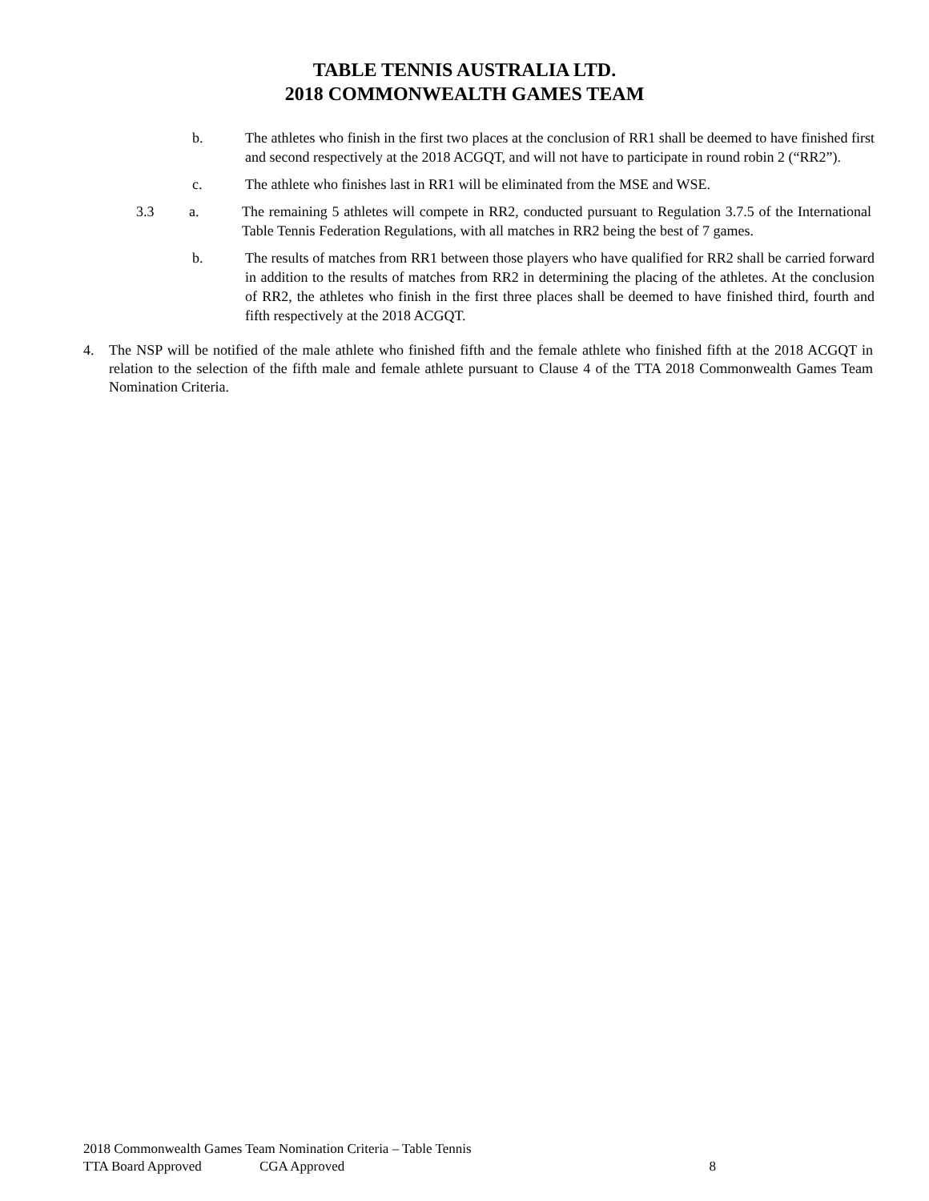TABLE TENNIS AUSTRALIA LTD.
2018 COMMONWEALTH GAMES TEAM
b. The athletes who finish in the first two places at the conclusion of RR1 shall be deemed to have finished first and second respectively at the 2018 ACGQT, and will not have to participate in round robin 2 (“RR2”).
c. The athlete who finishes last in RR1 will be eliminated from the MSE and WSE.
3.3 a. The remaining 5 athletes will compete in RR2, conducted pursuant to Regulation 3.7.5 of the International Table Tennis Federation Regulations, with all matches in RR2 being the best of 7 games.
b. The results of matches from RR1 between those players who have qualified for RR2 shall be carried forward in addition to the results of matches from RR2 in determining the placing of the athletes. At the conclusion of RR2, the athletes who finish in the first three places shall be deemed to have finished third, fourth and fifth respectively at the 2018 ACGQT.
4. The NSP will be notified of the male athlete who finished fifth and the female athlete who finished fifth at the 2018 ACGQT in relation to the selection of the fifth male and female athlete pursuant to Clause 4 of the TTA 2018 Commonwealth Games Team Nomination Criteria.
2018 Commonwealth Games Team Nomination Criteria – Table Tennis
TTA Board Approved CGA Approved 8